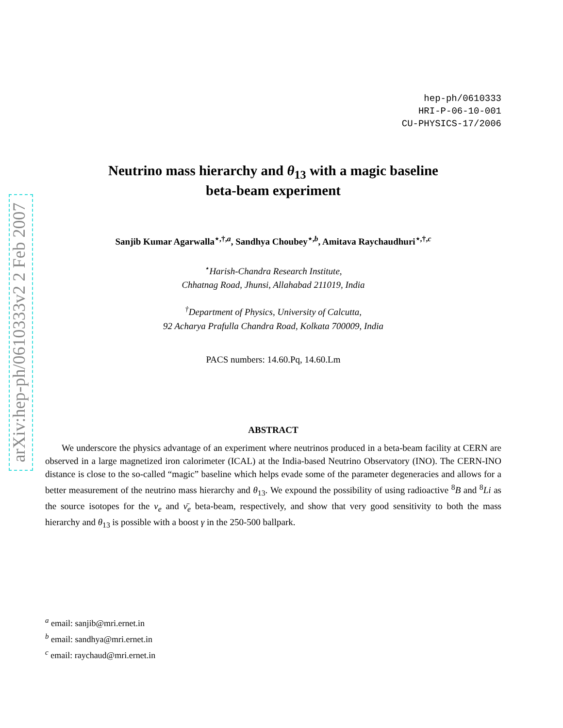arXiv:hep-ph/0610333v2 2 Feb 2007
hep-ph/0610333
HRI-P-06-10-001
CU-PHYSICS-17/2006
Neutrino mass hierarchy and θ<sub>13</sub> with a magic baseline
beta-beam experiment
Sanjib Kumar Agarwalla<sup>⋆,†,a</sup>, Sandhya Choubey<sup>⋆,b</sup>, Amitava Raychaudhuri<sup>⋆,†,c</sup>
<sup>⋆</sup>Harish-Chandra Research Institute,
Chhatnag Road, Jhunsi, Allahabad 211019, India
<sup>†</sup> Department of Physics, University of Calcutta,
92 Acharya Prafulla Chandra Road, Kolkata 700009, India
PACS numbers: 14.60.Pq, 14.60.Lm
ABSTRACT
We underscore the physics advantage of an experiment where neutrinos produced in a beta-beam facility at CERN are observed in a large magnetized iron calorimeter (ICAL) at the India-based Neutrino Observatory (INO). The CERN-INO distance is close to the so-called “magic” baseline which helps evade some of the parameter degeneracies and allows for a better measurement of the neutrino mass hierarchy and θ<sub>13</sub>. We expound the possibility of using radioactive <sup>8</sup>B and <sup>8</sup>Li as the source isotopes for the ν<sub>e</sub> and ν̄<sub>e</sub> beta-beam, respectively, and show that very good sensitivity to both the mass hierarchy and θ<sub>13</sub> is possible with a boost γ in the 250-500 ballpark.
<sup>a</sup> email: sanjib@mri.ernet.in
<sup>b</sup> email: sandhya@mri.ernet.in
<sup>c</sup> email: raychaud@mri.ernet.in